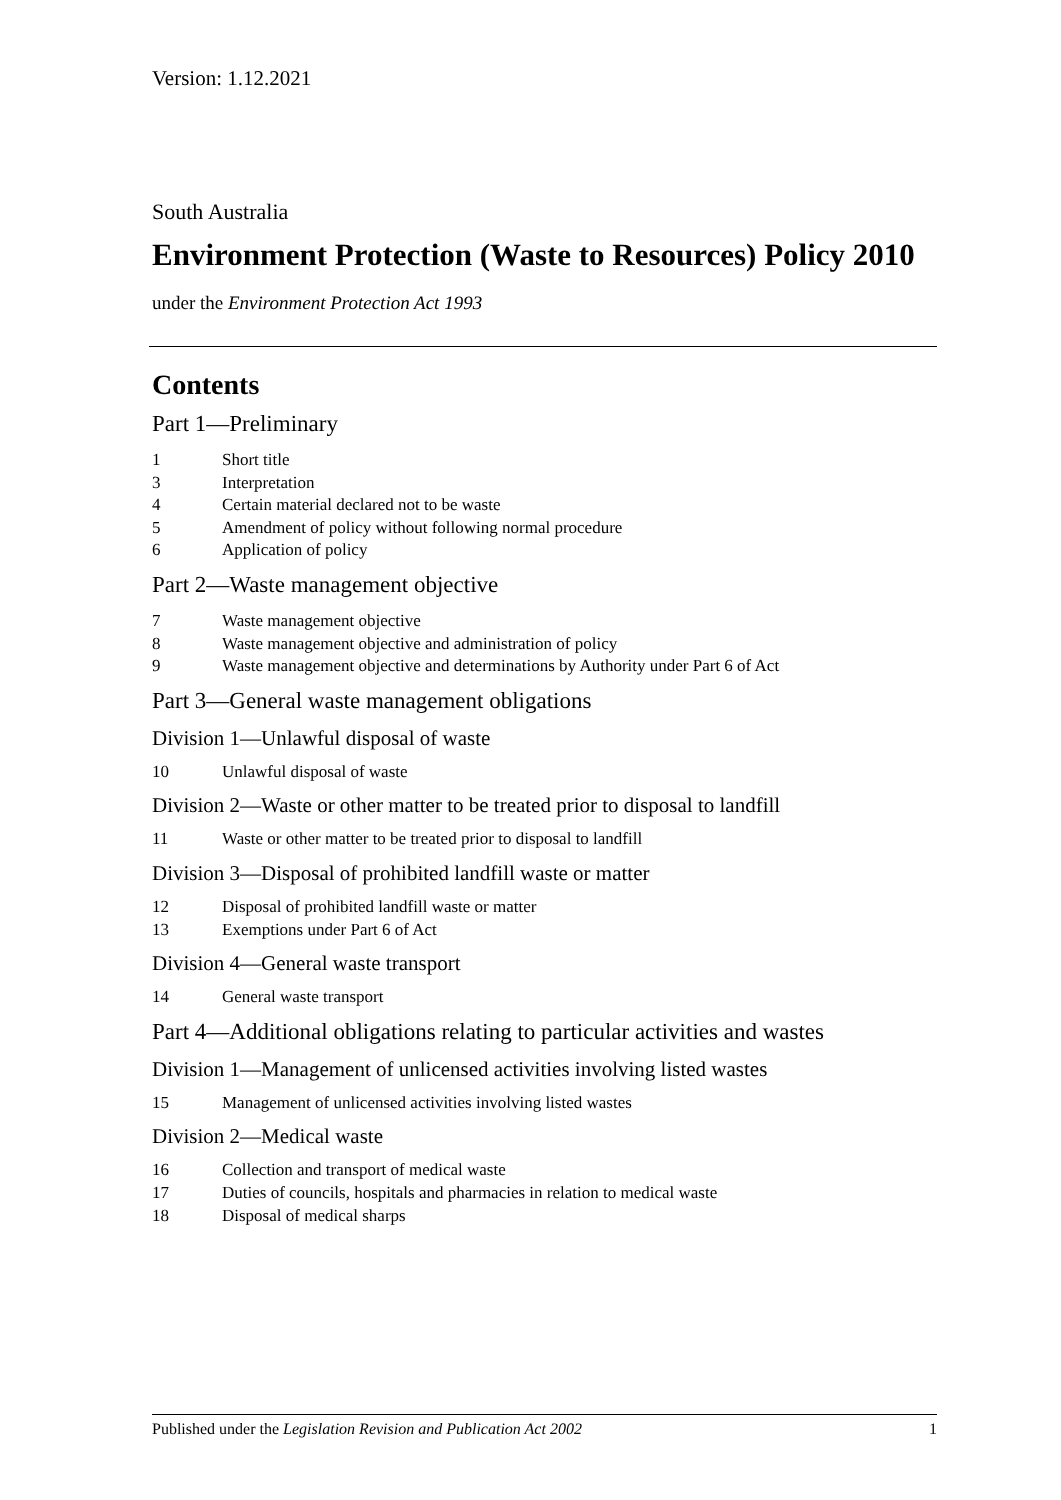Version: 1.12.2021
South Australia
Environment Protection (Waste to Resources) Policy 2010
under the Environment Protection Act 1993
Contents
Part 1—Preliminary
1 Short title
3 Interpretation
4 Certain material declared not to be waste
5 Amendment of policy without following normal procedure
6 Application of policy
Part 2—Waste management objective
7 Waste management objective
8 Waste management objective and administration of policy
9 Waste management objective and determinations by Authority under Part 6 of Act
Part 3—General waste management obligations
Division 1—Unlawful disposal of waste
10 Unlawful disposal of waste
Division 2—Waste or other matter to be treated prior to disposal to landfill
11 Waste or other matter to be treated prior to disposal to landfill
Division 3—Disposal of prohibited landfill waste or matter
12 Disposal of prohibited landfill waste or matter
13 Exemptions under Part 6 of Act
Division 4—General waste transport
14 General waste transport
Part 4—Additional obligations relating to particular activities and wastes
Division 1—Management of unlicensed activities involving listed wastes
15 Management of unlicensed activities involving listed wastes
Division 2—Medical waste
16 Collection and transport of medical waste
17 Duties of councils, hospitals and pharmacies in relation to medical waste
18 Disposal of medical sharps
Published under the Legislation Revision and Publication Act 2002 1